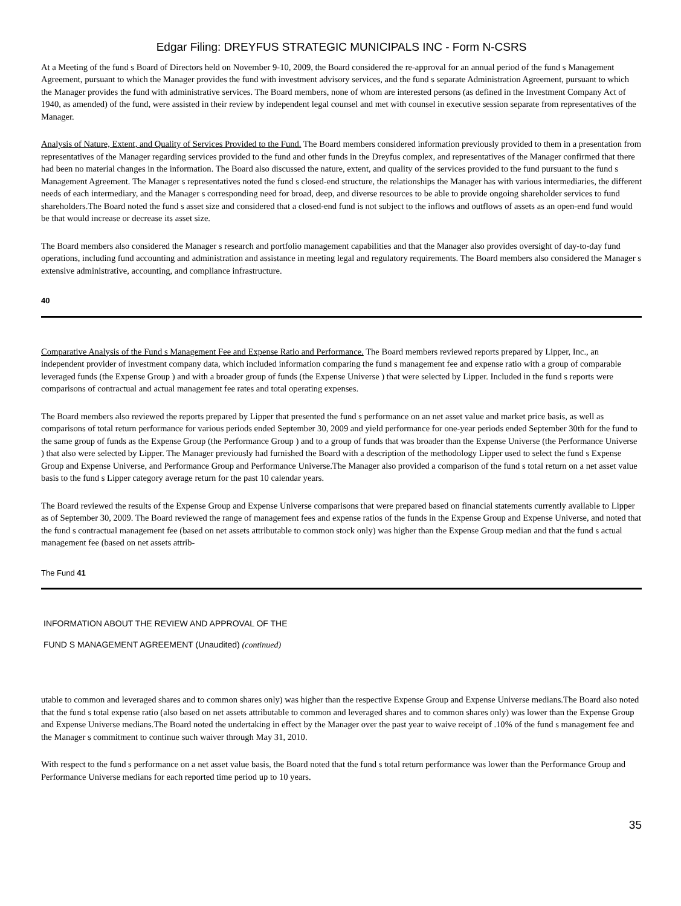Edgar Filing: DREYFUS STRATEGIC MUNICIPALS INC - Form N-CSRS
At a Meeting of the fund s Board of Directors held on November 9-10, 2009, the Board considered the re-approval for an annual period of the fund s Management Agreement, pursuant to which the Manager provides the fund with investment advisory services, and the fund s separate Administration Agreement, pursuant to which the Manager provides the fund with administrative services. The Board members, none of whom are interested persons (as defined in the Investment Company Act of 1940, as amended) of the fund, were assisted in their review by independent legal counsel and met with counsel in executive session separate from representatives of the Manager.
Analysis of Nature, Extent, and Quality of Services Provided to the Fund. The Board members considered information previously provided to them in a presentation from representatives of the Manager regarding services provided to the fund and other funds in the Dreyfus complex, and representatives of the Manager confirmed that there had been no material changes in the information. The Board also discussed the nature, extent, and quality of the services provided to the fund pursuant to the fund s Management Agreement. The Manager s representatives noted the fund s closed-end structure, the relationships the Manager has with various intermediaries, the different needs of each intermediary, and the Manager s corresponding need for broad, deep, and diverse resources to be able to provide ongoing shareholder services to fund shareholders.The Board noted the fund s asset size and considered that a closed-end fund is not subject to the inflows and outflows of assets as an open-end fund would be that would increase or decrease its asset size.
The Board members also considered the Manager s research and portfolio management capabilities and that the Manager also provides oversight of day-to-day fund operations, including fund accounting and administration and assistance in meeting legal and regulatory requirements. The Board members also considered the Manager s extensive administrative, accounting, and compliance infrastructure.
40
Comparative Analysis of the Fund s Management Fee and Expense Ratio and Performance. The Board members reviewed reports prepared by Lipper, Inc., an independent provider of investment company data, which included information comparing the fund s management fee and expense ratio with a group of comparable leveraged funds (the Expense Group ) and with a broader group of funds (the Expense Universe ) that were selected by Lipper. Included in the fund s reports were comparisons of contractual and actual management fee rates and total operating expenses.
The Board members also reviewed the reports prepared by Lipper that presented the fund s performance on an net asset value and market price basis, as well as comparisons of total return performance for various periods ended September 30, 2009 and yield performance for one-year periods ended September 30th for the fund to the same group of funds as the Expense Group (the Performance Group ) and to a group of funds that was broader than the Expense Universe (the Performance Universe ) that also were selected by Lipper. The Manager previously had furnished the Board with a description of the methodology Lipper used to select the fund s Expense Group and Expense Universe, and Performance Group and Performance Universe.The Manager also provided a comparison of the fund s total return on a net asset value basis to the fund s Lipper category average return for the past 10 calendar years.
The Board reviewed the results of the Expense Group and Expense Universe comparisons that were prepared based on financial statements currently available to Lipper as of September 30, 2009. The Board reviewed the range of management fees and expense ratios of the funds in the Expense Group and Expense Universe, and noted that the fund s contractual management fee (based on net assets attributable to common stock only) was higher than the Expense Group median and that the fund s actual management fee (based on net assets attrib-
The Fund 41
INFORMATION ABOUT THE REVIEW AND APPROVAL OF THE
FUND S MANAGEMENT AGREEMENT (Unaudited) (continued)
utable to common and leveraged shares and to common shares only) was higher than the respective Expense Group and Expense Universe medians.The Board also noted that the fund s total expense ratio (also based on net assets attributable to common and leveraged shares and to common shares only) was lower than the Expense Group and Expense Universe medians.The Board noted the undertaking in effect by the Manager over the past year to waive receipt of .10% of the fund s management fee and the Manager s commitment to continue such waiver through May 31, 2010.
With respect to the fund s performance on a net asset value basis, the Board noted that the fund s total return performance was lower than the Performance Group and Performance Universe medians for each reported time period up to 10 years.
35